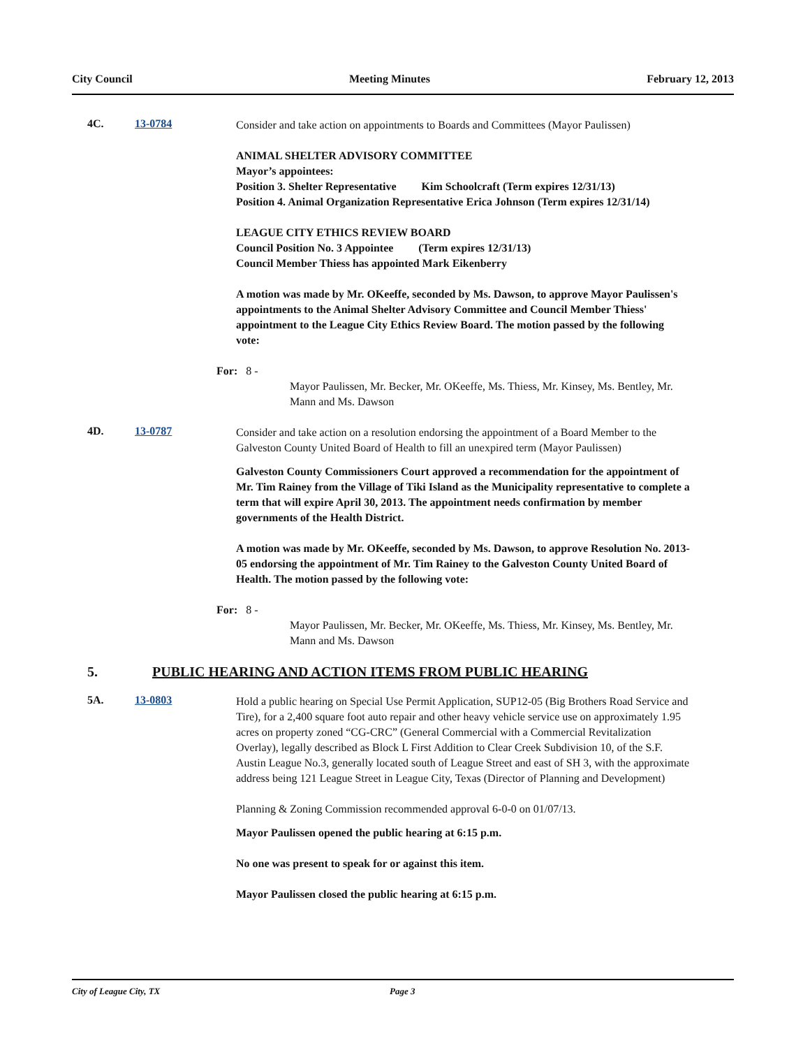City Council Meeting Minutes February 12, 2013
4C. 13-0784
Consider and take action on appointments to Boards and Committees (Mayor Paulissen)
ANIMAL SHELTER ADVISORY COMMITTEE
Mayor’s appointees:
Position 3. Shelter Representative Kim Schoolcraft (Term expires 12/31/13)
Position 4. Animal Organization Representative Erica Johnson (Term expires 12/31/14)
LEAGUE CITY ETHICS REVIEW BOARD
Council Position No. 3 Appointee (Term expires 12/31/13)
Council Member Thiess has appointed Mark Eikenberry
A motion was made by Mr. OKeeffe, seconded by Ms. Dawson, to approve Mayor Paulissen's appointments to the Animal Shelter Advisory Committee and Council Member Thiess' appointment to the League City Ethics Review Board. The motion passed by the following vote:
For: 8 -
Mayor Paulissen, Mr. Becker, Mr. OKeeffe, Ms. Thiess, Mr. Kinsey, Ms. Bentley, Mr. Mann and Ms. Dawson
4D. 13-0787
Consider and take action on a resolution endorsing the appointment of a Board Member to the Galveston County United Board of Health to fill an unexpired term (Mayor Paulissen)
Galveston County Commissioners Court approved a recommendation for the appointment of Mr. Tim Rainey from the Village of Tiki Island as the Municipality representative to complete a term that will expire April 30, 2013. The appointment needs confirmation by member governments of the Health District.
A motion was made by Mr. OKeeffe, seconded by Ms. Dawson, to approve Resolution No. 2013-05 endorsing the appointment of Mr. Tim Rainey to the Galveston County United Board of Health. The motion passed by the following vote:
For: 8 -
Mayor Paulissen, Mr. Becker, Mr. OKeeffe, Ms. Thiess, Mr. Kinsey, Ms. Bentley, Mr. Mann and Ms. Dawson
5. PUBLIC HEARING AND ACTION ITEMS FROM PUBLIC HEARING
5A. 13-0803
Hold a public hearing on Special Use Permit Application, SUP12-05 (Big Brothers Road Service and Tire), for a 2,400 square foot auto repair and other heavy vehicle service use on approximately 1.95 acres on property zoned “CG-CRC” (General Commercial with a Commercial Revitalization Overlay), legally described as Block L First Addition to Clear Creek Subdivision 10, of the S.F. Austin League No.3, generally located south of League Street and east of SH 3, with the approximate address being 121 League Street in League City, Texas (Director of Planning and Development)
Planning & Zoning Commission recommended approval 6-0-0 on 01/07/13.
Mayor Paulissen opened the public hearing at 6:15 p.m.
No one was present to speak for or against this item.
Mayor Paulissen closed the public hearing at 6:15 p.m.
City of League City, TX Page 3